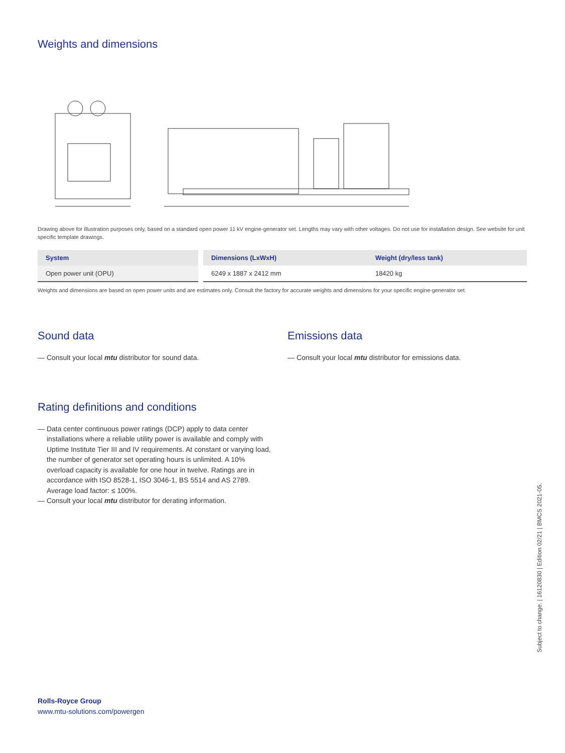Weights and dimensions
Drawing above for illustration purposes only, based on a standard open power 11 kV engine-generator set. Lengths may vary with other voltages. Do not use for installation design. See website for unit specific template drawings.
| System | | Dimensions (LxWxH) | Weight (dry/less tank) |
| --- | --- | --- | --- |
| Open power unit (OPU) | | 6249 x 1887 x 2412 mm | 18420 kg |
Weights and dimensions are based on open power units and are estimates only. Consult the factory for accurate weights and dimensions for your specific engine-generator set.
Sound data
— Consult your local mtu distributor for sound data.
Emissions data
— Consult your local mtu distributor for emissions data.
Rating definitions and conditions
— Data center continuous power ratings (DCP) apply to data center installations where a reliable utility power is available and comply with Uptime Institute Tier III and IV requirements. At constant or varying load, the number of generator set operating hours is unlimited. A 10% overload capacity is available for one hour in twelve. Ratings are in accordance with ISO 8528-1, ISO 3046-1, BS 5514 and AS 2789. Average load factor: ≤ 100%.
— Consult your local mtu distributor for derating information.
Rolls-Royce Group
www.mtu-solutions.com/powergen
Subject to change. | 16120830 | Edition 02/21 | BMCS 2021-05.